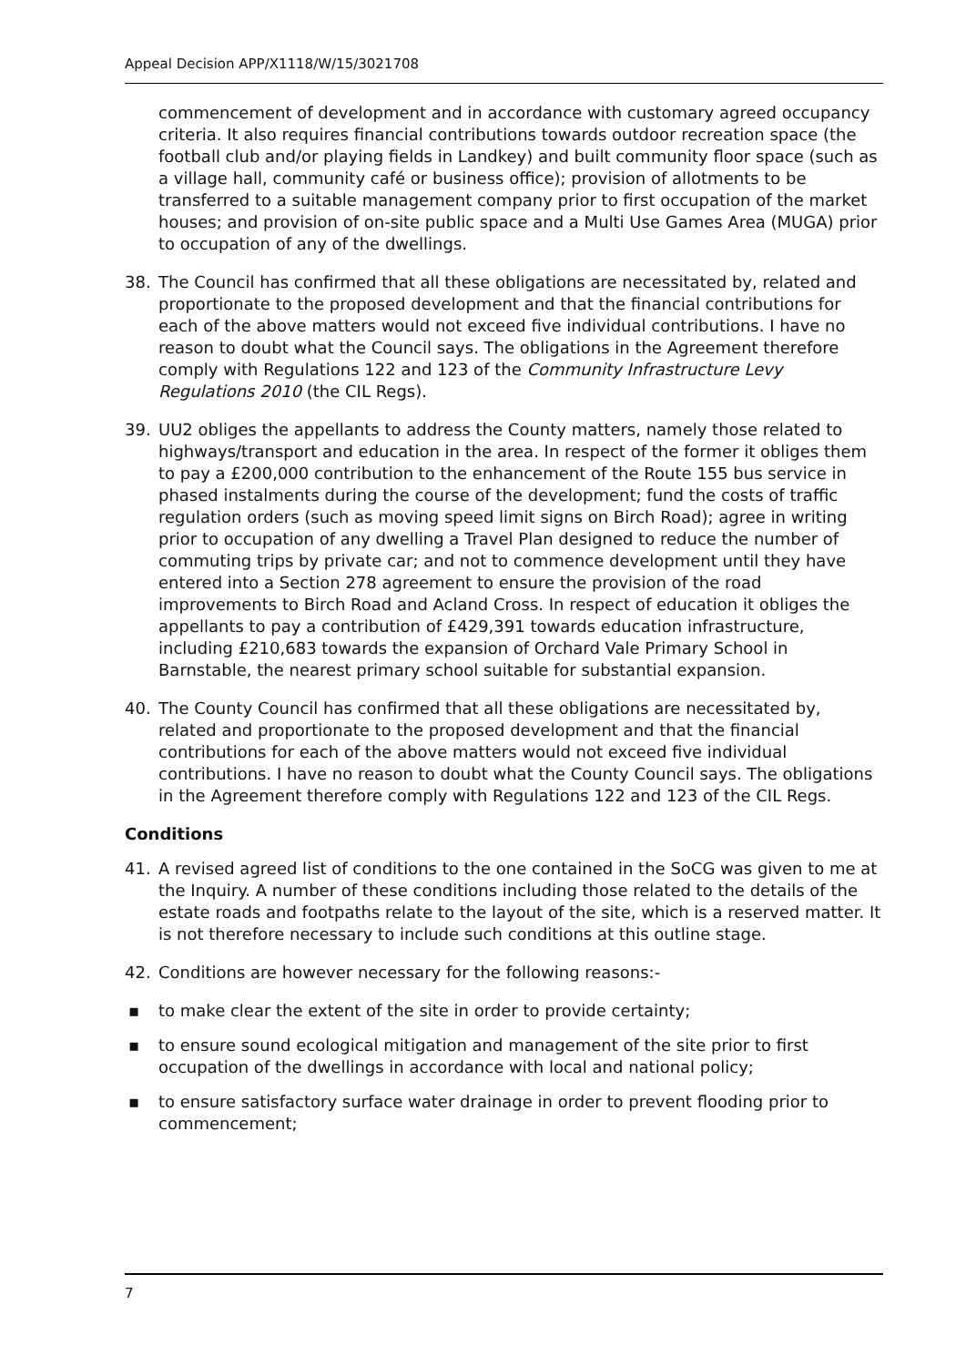Appeal Decision APP/X1118/W/15/3021708
commencement of development and in accordance with customary agreed occupancy criteria. It also requires financial contributions towards outdoor recreation space (the football club and/or playing fields in Landkey) and built community floor space (such as a village hall, community café or business office); provision of allotments to be transferred to a suitable management company prior to first occupation of the market houses; and provision of on-site public space and a Multi Use Games Area (MUGA) prior to occupation of any of the dwellings.
38. The Council has confirmed that all these obligations are necessitated by, related and proportionate to the proposed development and that the financial contributions for each of the above matters would not exceed five individual contributions. I have no reason to doubt what the Council says. The obligations in the Agreement therefore comply with Regulations 122 and 123 of the Community Infrastructure Levy Regulations 2010 (the CIL Regs).
39. UU2 obliges the appellants to address the County matters, namely those related to highways/transport and education in the area. In respect of the former it obliges them to pay a £200,000 contribution to the enhancement of the Route 155 bus service in phased instalments during the course of the development; fund the costs of traffic regulation orders (such as moving speed limit signs on Birch Road); agree in writing prior to occupation of any dwelling a Travel Plan designed to reduce the number of commuting trips by private car; and not to commence development until they have entered into a Section 278 agreement to ensure the provision of the road improvements to Birch Road and Acland Cross. In respect of education it obliges the appellants to pay a contribution of £429,391 towards education infrastructure, including £210,683 towards the expansion of Orchard Vale Primary School in Barnstable, the nearest primary school suitable for substantial expansion.
40. The County Council has confirmed that all these obligations are necessitated by, related and proportionate to the proposed development and that the financial contributions for each of the above matters would not exceed five individual contributions. I have no reason to doubt what the County Council says. The obligations in the Agreement therefore comply with Regulations 122 and 123 of the CIL Regs.
Conditions
41. A revised agreed list of conditions to the one contained in the SoCG was given to me at the Inquiry. A number of these conditions including those related to the details of the estate roads and footpaths relate to the layout of the site, which is a reserved matter. It is not therefore necessary to include such conditions at this outline stage.
42. Conditions are however necessary for the following reasons:-
▪ to make clear the extent of the site in order to provide certainty;
▪ to ensure sound ecological mitigation and management of the site prior to first occupation of the dwellings in accordance with local and national policy;
▪ to ensure satisfactory surface water drainage in order to prevent flooding prior to commencement;
7